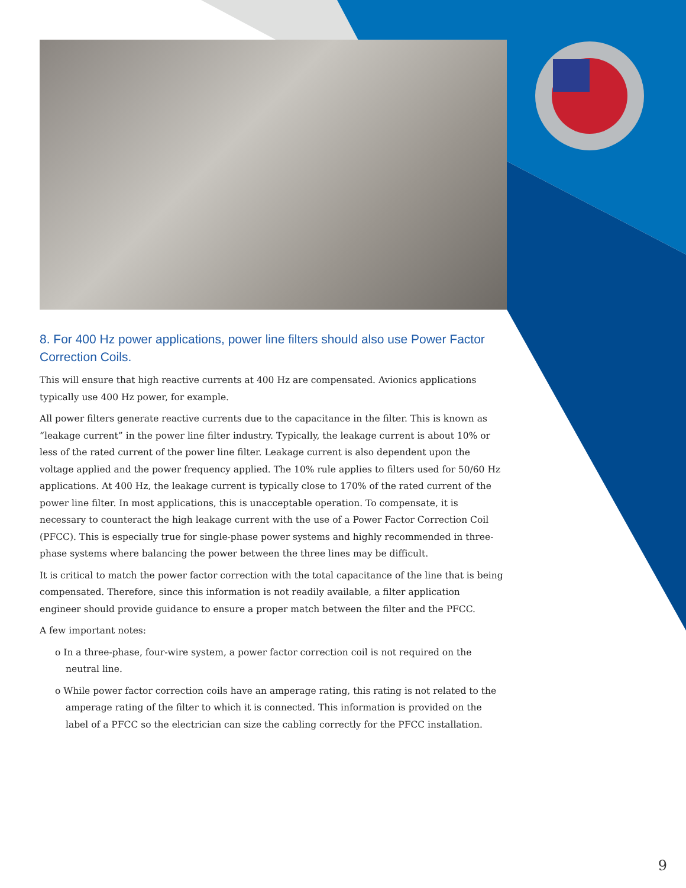8. For 400 Hz power applications, power line filters should also use Power Factor Correction Coils.
This will ensure that high reactive currents at 400 Hz are compensated. Avionics applications typically use 400 Hz power, for example.
All power filters generate reactive currents due to the capacitance in the filter. This is known as “leakage current” in the power line filter industry. Typically, the leakage current is about 10% or less of the rated current of the power line filter. Leakage current is also dependent upon the voltage applied and the power frequency applied. The 10% rule applies to filters used for 50/60 Hz applications. At 400 Hz, the leakage current is typically close to 170% of the rated current of the power line filter. In most applications, this is unacceptable operation. To compensate, it is necessary to counteract the high leakage current with the use of a Power Factor Correction Coil (PFCC). This is especially true for single-phase power systems and highly recommended in three-phase systems where balancing the power between the three lines may be difficult.
It is critical to match the power factor correction with the total capacitance of the line that is being compensated. Therefore, since this information is not readily available, a filter application engineer should provide guidance to ensure a proper match between the filter and the PFCC.
A few important notes:
o In a three-phase, four-wire system, a power factor correction coil is not required on the neutral line.
o While power factor correction coils have an amperage rating, this rating is not related to the amperage rating of the filter to which it is connected. This information is provided on the label of a PFCC so the electrician can size the cabling correctly for the PFCC installation.
9